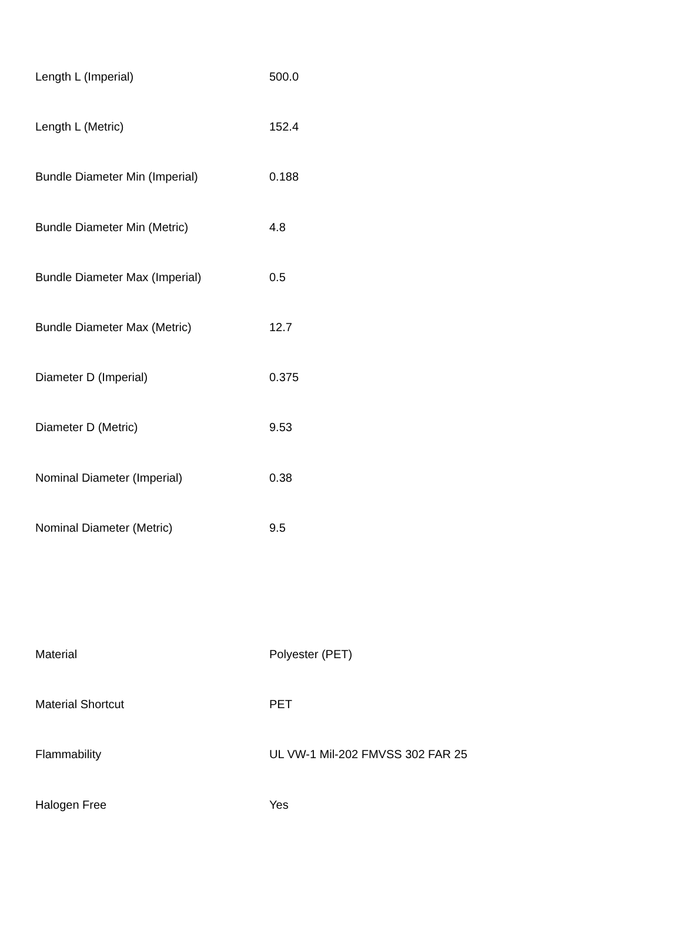| Length L (Imperial) | 500.0 |
| Length L (Metric) | 152.4 |
| Bundle Diameter Min (Imperial) | 0.188 |
| Bundle Diameter Min (Metric) | 4.8 |
| Bundle Diameter Max (Imperial) | 0.5 |
| Bundle Diameter Max (Metric) | 12.7 |
| Diameter D (Imperial) | 0.375 |
| Diameter D (Metric) | 9.53 |
| Nominal Diameter (Imperial) | 0.38 |
| Nominal Diameter (Metric) | 9.5 |
| Material | Polyester (PET) |
| Material Shortcut | PET |
| Flammability | UL VW-1 Mil-202 FMVSS 302 FAR 25 |
| Halogen Free | Yes |